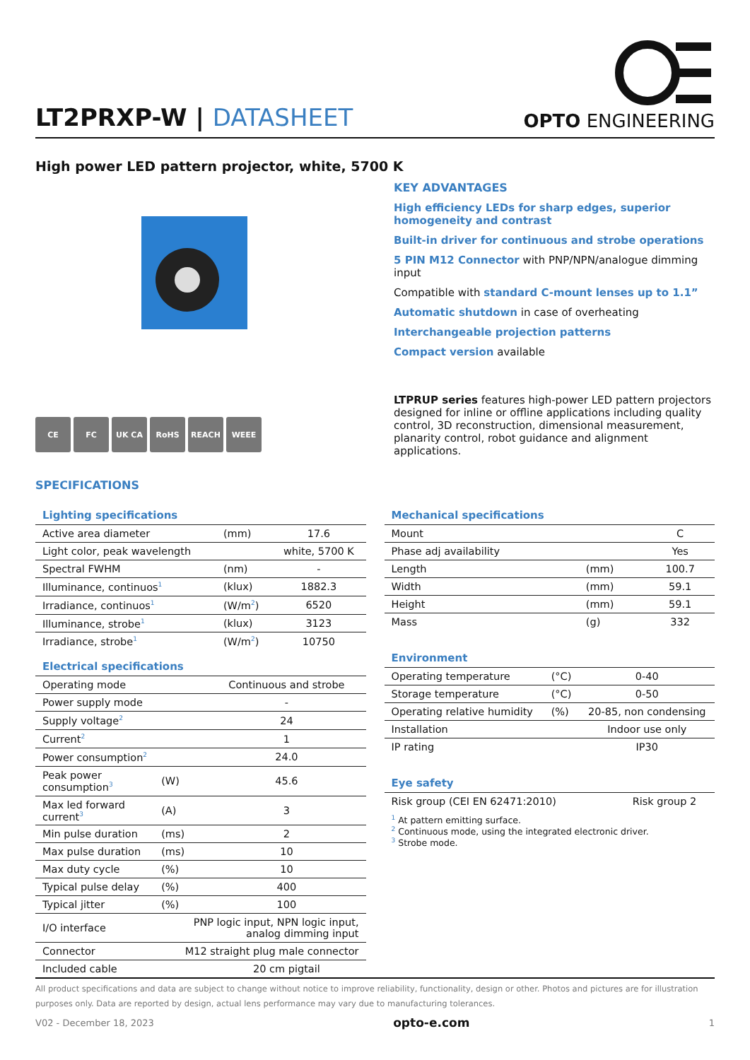LT2PRXP-W | DATASHEET
OPTO ENGINEERING
High power LED pattern projector, white, 5700 K
CE FC UK CA RoHS REACH WEEE
KEY ADVANTAGES
High efficiency LEDs for sharp edges, superior homogeneity and contrast
Built-in driver for continuous and strobe operations
5 PIN M12 Connector with PNP/NPN/analogue dimming input
Compatible with standard C-mount lenses up to 1.1”
Automatic shutdown in case of overheating
Interchangeable projection patterns
Compact version available
LTPRUP series features high-power LED pattern projectors designed for inline or offline applications including quality control, 3D reconstruction, dimensional measurement, planarity control, robot guidance and alignment applications.
SPECIFICATIONS
Lighting specifications
| Active area diameter | (mm) | 17.6 |
| Light color, peak wavelength | | white, 5700 K |
| Spectral FWHM | (nm) | - |
| Illuminance, continuos<sup>1</sup> | (klux) | 1882.3 |
| Irradiance, continuos<sup>1</sup> | (W/m<sup>2</sup>) | 6520 |
| Illuminance, strobe<sup>1</sup> | (klux) | 3123 |
| Irradiance, strobe<sup>1</sup> | (W/m<sup>2</sup>) | 10750 |
Electrical specifications
| Operating mode | | Continuous and strobe |
| Power supply mode | | - |
| Supply voltage<sup>2</sup> | | 24 |
| Current<sup>2</sup> | | 1 |
| Power consumption<sup>2</sup> | | 24.0 |
| Peak power consumption<sup>3</sup> | (W) | 45.6 |
| Max led forward current<sup>3</sup> | (A) | 3 |
| Min pulse duration | (ms) | 2 |
| Max pulse duration | (ms) | 10 |
| Max duty cycle | (%) | 10 |
| Typical pulse delay | (%) | 400 |
| Typical jitter | (%) | 100 |
| I/O interface | PNP logic input, NPN logic input, analog dimming input | |
| Connector | M12 straight plug male connector | |
| Included cable | | 20 cm pigtail |
Mechanical specifications
| Mount | | C |
| Phase adj availability | | Yes |
| Length | (mm) | 100.7 |
| Width | (mm) | 59.1 |
| Height | (mm) | 59.1 |
| Mass | (g) | 332 |
Environment
| Operating temperature | (°C) | 0-40 |
| Storage temperature | (°C) | 0-50 |
| Operating relative humidity | (%) | 20-85, non condensing |
| Installation | | Indoor use only |
| IP rating | | IP30 |
Eye safety
| Risk group (CEI EN 62471:2010) | Risk group 2 |
<sup>1</sup> At pattern emitting surface.
<sup>2</sup> Continuous mode, using the integrated electronic driver.
<sup>3</sup> Strobe mode.
All product specifications and data are subject to change without notice to improve reliability, functionality, design or other. Photos and pictures are for illustration purposes only. Data are reported by design, actual lens performance may vary due to manufacturing tolerances.
V02 - December 18, 2023 opto-e.com 1